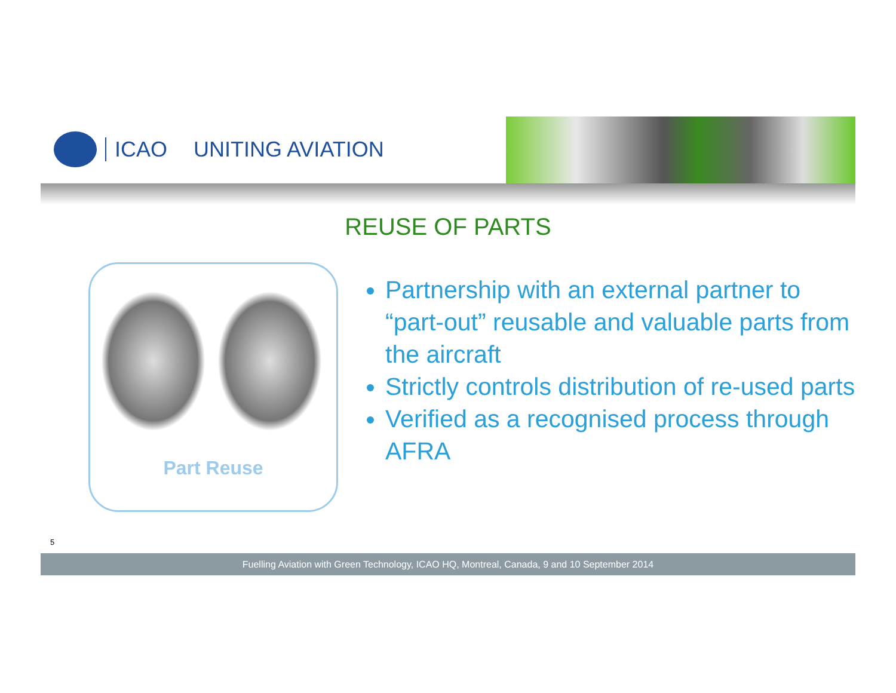ICAO UNITING AVIATION
REUSE OF PARTS
Part Reuse
Partnership with an external partner to “part-out” reusable and valuable parts from the aircraft
Strictly controls distribution of re-used parts
Verified as a recognised process through AFRA
5
Fuelling Aviation with Green Technology, ICAO HQ, Montreal, Canada, 9 and 10 September 2014